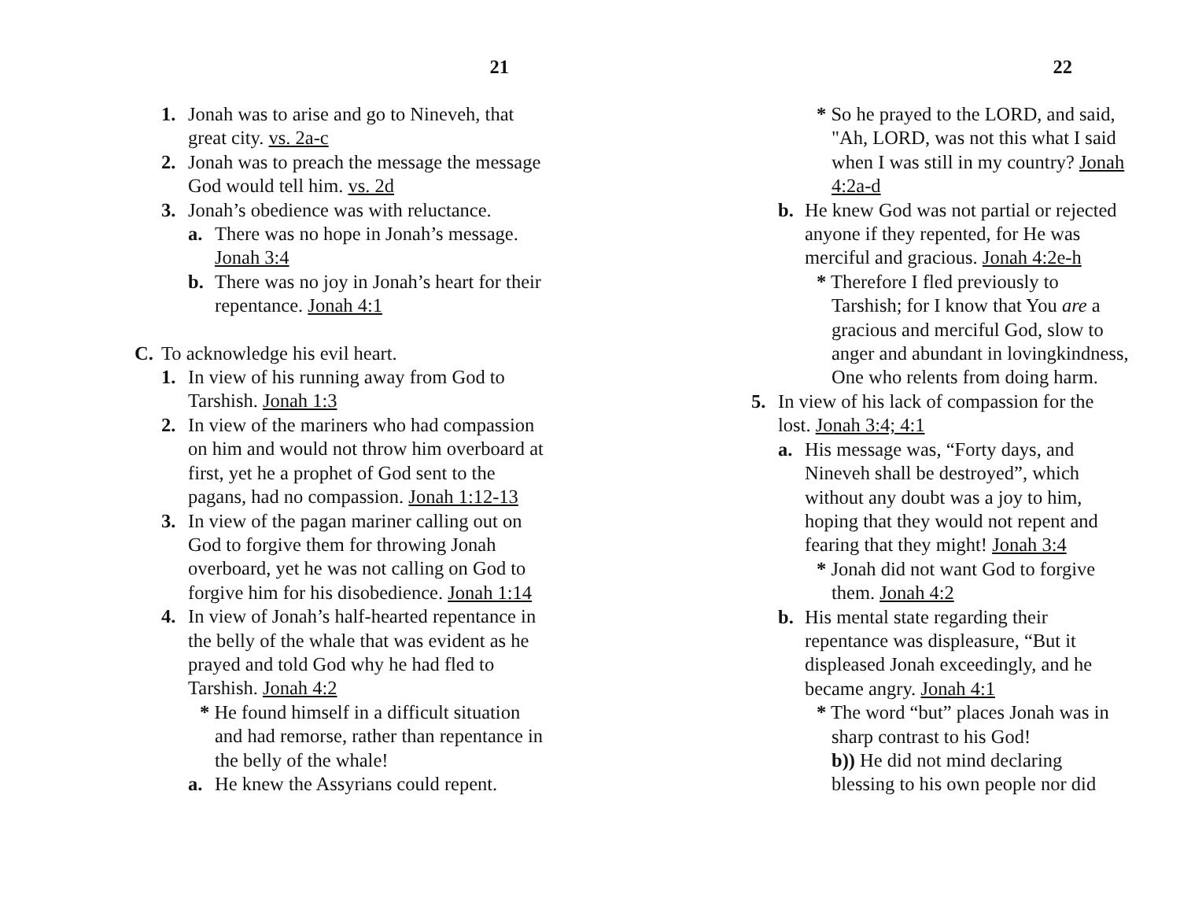21
1. Jonah was to arise and go to Nineveh, that great city. vs. 2a-c
2. Jonah was to preach the message the message God would tell him. vs. 2d
3. Jonah’s obedience was with reluctance.
a. There was no hope in Jonah’s message. Jonah 3:4
b. There was no joy in Jonah’s heart for their repentance. Jonah 4:1
C. To acknowledge his evil heart.
1. In view of his running away from God to Tarshish. Jonah 1:3
2. In view of the mariners who had compassion on him and would not throw him overboard at first, yet he a prophet of God sent to the pagans, had no compassion. Jonah 1:12-13
3. In view of the pagan mariner calling out on God to forgive them for throwing Jonah overboard, yet he was not calling on God to forgive him for his disobedience. Jonah 1:14
4. In view of Jonah’s half-hearted repentance in the belly of the whale that was evident as he prayed and told God why he had fled to Tarshish. Jonah 4:2
* He found himself in a difficult situation and had remorse, rather than repentance in the belly of the whale!
a. He knew the Assyrians could repent.
22
* So he prayed to the LORD, and said, "Ah, LORD, was not this what I said when I was still in my country? Jonah 4:2a-d
b. He knew God was not partial or rejected anyone if they repented, for He was merciful and gracious. Jonah 4:2e-h
* Therefore I fled previously to Tarshish; for I know that You are a gracious and merciful God, slow to anger and abundant in lovingkindness, One who relents from doing harm.
5. In view of his lack of compassion for the lost. Jonah 3:4; 4:1
a. His message was, “Forty days, and Nineveh shall be destroyed”, which without any doubt was a joy to him, hoping that they would not repent and fearing that they might! Jonah 3:4
* Jonah did not want God to forgive them. Jonah 4:2
b. His mental state regarding their repentance was displeasure, “But it displeased Jonah exceedingly, and he became angry. Jonah 4:1
* The word “but” places Jonah was in sharp contrast to his God!
b)) He did not mind declaring blessing to his own people nor did